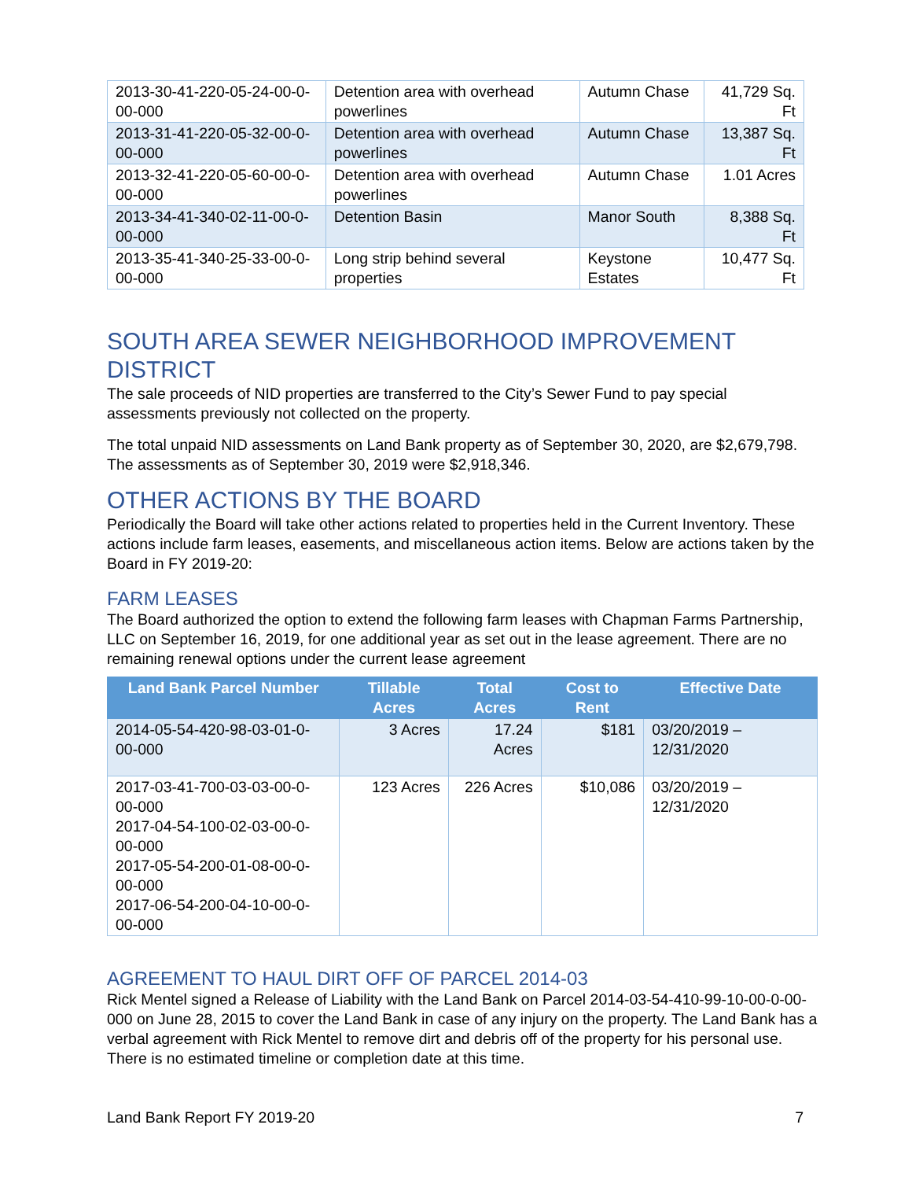| 2013-30-41-220-05-24-00-0-00-000 | Detention area with overhead powerlines | Autumn Chase | 41,729 Sq. Ft |
| 2013-31-41-220-05-32-00-0-00-000 | Detention area with overhead powerlines | Autumn Chase | 13,387 Sq. Ft |
| 2013-32-41-220-05-60-00-0-00-000 | Detention area with overhead powerlines | Autumn Chase | 1.01 Acres |
| 2013-34-41-340-02-11-00-0-00-000 | Detention Basin | Manor South | 8,388 Sq. Ft |
| 2013-35-41-340-25-33-00-0-00-000 | Long strip behind several properties | Keystone Estates | 10,477 Sq. Ft |
SOUTH AREA SEWER NEIGHBORHOOD IMPROVEMENT DISTRICT
The sale proceeds of NID properties are transferred to the City’s Sewer Fund to pay special assessments previously not collected on the property.
The total unpaid NID assessments on Land Bank property as of September 30, 2020, are $2,679,798. The assessments as of September 30, 2019 were $2,918,346.
OTHER ACTIONS BY THE BOARD
Periodically the Board will take other actions related to properties held in the Current Inventory. These actions include farm leases, easements, and miscellaneous action items. Below are actions taken by the Board in FY 2019-20:
FARM LEASES
The Board authorized the option to extend the following farm leases with Chapman Farms Partnership, LLC on September 16, 2019, for one additional year as set out in the lease agreement. There are no remaining renewal options under the current lease agreement
| Land Bank Parcel Number | Tillable Acres | Total Acres | Cost to Rent | Effective Date |
| --- | --- | --- | --- | --- |
| 2014-05-54-420-98-03-01-0-00-000 | 3 Acres | 17.24 Acres | $181 | 03/20/2019 – 12/31/2020 |
| 2017-03-41-700-03-03-00-0-00-000 2017-04-54-100-02-03-00-0-00-000 2017-05-54-200-01-08-00-0-00-000 2017-06-54-200-04-10-00-0-00-000 | 123 Acres | 226 Acres | $10,086 | 03/20/2019 – 12/31/2020 |
AGREEMENT TO HAUL DIRT OFF OF PARCEL 2014-03
Rick Mentel signed a Release of Liability with the Land Bank on Parcel 2014-03-54-410-99-10-00-0-00-000 on June 28, 2015 to cover the Land Bank in case of any injury on the property. The Land Bank has a verbal agreement with Rick Mentel to remove dirt and debris off of the property for his personal use. There is no estimated timeline or completion date at this time.
Land Bank Report FY 2019-20 7